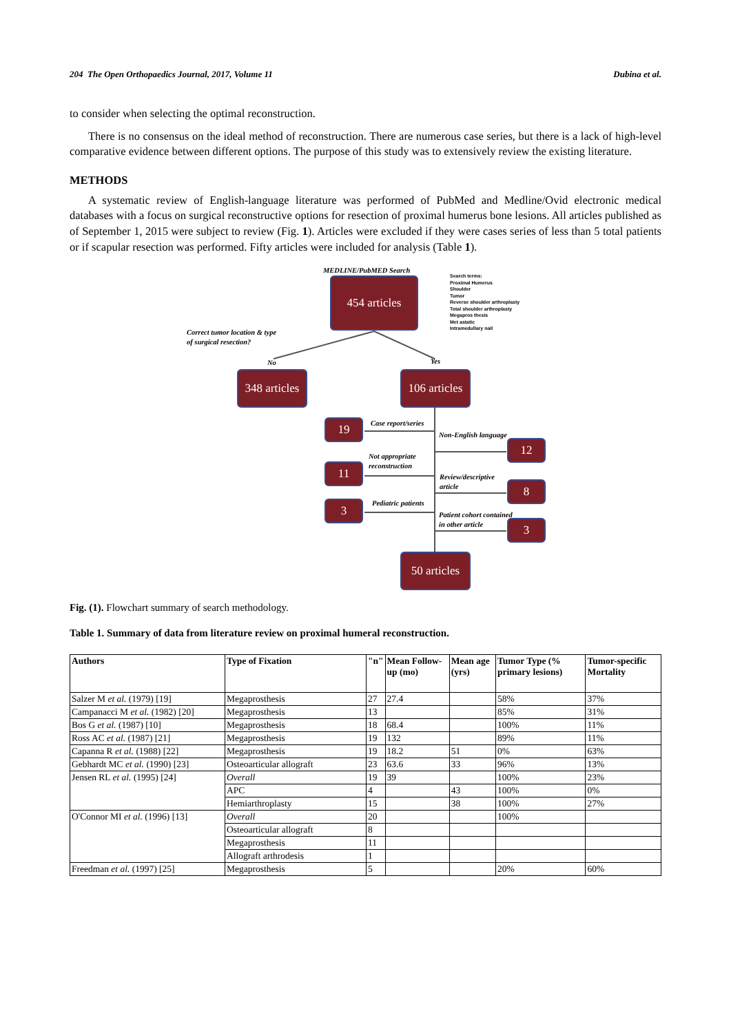204 The Open Orthopaedics Journal, 2017, Volume 11 Dubina et al.
to consider when selecting the optimal reconstruction.
There is no consensus on the ideal method of reconstruction. There are numerous case series, but there is a lack of high-level comparative evidence between different options. The purpose of this study was to extensively review the existing literature.
METHODS
A systematic review of English-language literature was performed of PubMed and Medline/Ovid electronic medical databases with a focus on surgical reconstructive options for resection of proximal humerus bone lesions. All articles published as of September 1, 2015 were subject to review (Fig. 1). Articles were excluded if they were cases series of less than 5 total patients or if scapular resection was performed. Fifty articles were included for analysis (Table 1).
MEDLINE/PubMED Search
454 articles
Search terms:
Proximal Humerus
Shoulder
Tumor
Reverse shoulder arthroplasty
Total shoulder arthroplasty
Megapros thesis
Met astatic
Intramedullary nail
Correct tumor location & type
of surgical resection?
No Yes
348 articles
106 articles
19 Case report/series
Non-English language
12
Not appropriate
reconstruction
11
Review/descriptive
article
8
Pediatric patients
3
Patient cohort contained
in other article
3
50 articles
Fig. (1). Flowchart summary of search methodology.
Table 1. Summary of data from literature review on proximal humeral reconstruction.
| Authors | Type of Fixation | "n" | Mean Follow-up (mo) | Mean age (yrs) | Tumor Type (% primary lesions) | Tumor-specific Mortality |
| --- | --- | --- | --- | --- | --- | --- |
| Salzer M et al. (1979) [19] | Megaprosthesis | 27 | 27.4 | | 58% | 37% |
| Campanacci M et al. (1982) [20] | Megaprosthesis | 13 | | | 85% | 31% |
| Bos G et al. (1987) [10] | Megaprosthesis | 18 | 68.4 | | 100% | 11% |
| Ross AC et al. (1987) [21] | Megaprosthesis | 19 | 132 | | 89% | 11% |
| Capanna R et al. (1988) [22] | Megaprosthesis | 19 | 18.2 | 51 | 0% | 63% |
| Gebhardt MC et al. (1990) [23] | Osteoarticular allograft | 23 | 63.6 | 33 | 96% | 13% |
| Jensen RL et al. (1995) [24] | Overall | 19 | 39 | | 100% | 23% |
| | APC | 4 | | 43 | 100% | 0% |
| | Hemiarthroplasty | 15 | | 38 | 100% | 27% |
| O'Connor MI et al. (1996) [13] | Overall | 20 | | | 100% | |
| | Osteoarticular allograft | 8 | | | | |
| | Megaprosthesis | 11 | | | | |
| | Allograft arthrodesis | 1 | | | | |
| Freedman et al. (1997) [25] | Megaprosthesis | 5 | | | 20% | 60% |